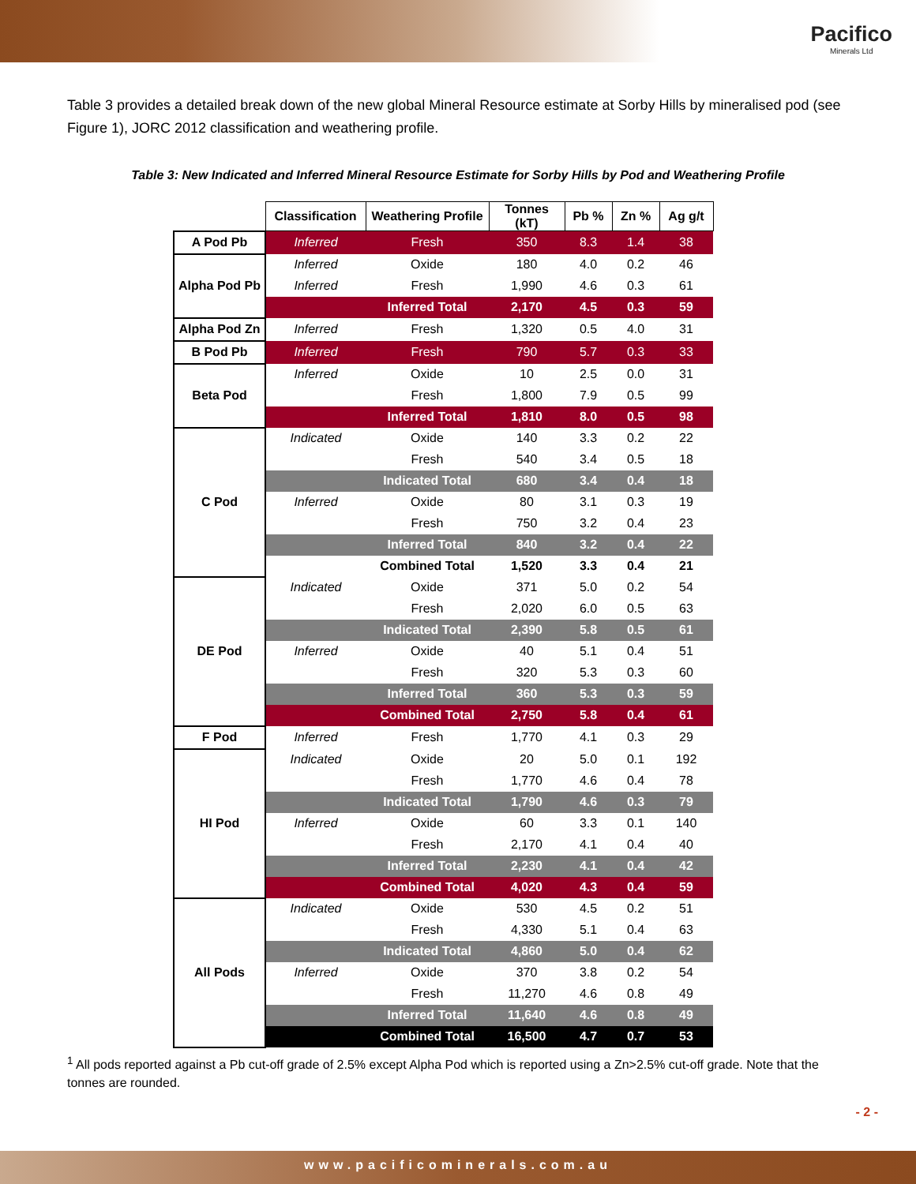Pacifico
Minerals Ltd
Table 3 provides a detailed break down of the new global Mineral Resource estimate at Sorby Hills by mineralised pod (see Figure 1), JORC 2012 classification and weathering profile.
Table 3: New Indicated and Inferred Mineral Resource Estimate for Sorby Hills by Pod and Weathering Profile
| | Classification | Weathering Profile | Tonnes (kT) | Pb % | Zn % | Ag g/t |
| A Pod Pb | Inferred | Fresh | 350 | 8.3 | 1.4 | 38 |
| Alpha Pod Pb | Inferred | Oxide | 180 | 4.0 | 0.2 | 46 |
| | Inferred | Fresh | 1,990 | 4.6 | 0.3 | 61 |
| | | Inferred Total | 2,170 | 4.5 | 0.3 | 59 |
| Alpha Pod Zn | Inferred | Fresh | 1,320 | 0.5 | 4.0 | 31 |
| B Pod Pb | Inferred | Fresh | 790 | 5.7 | 0.3 | 33 |
| Beta Pod | Inferred | Oxide | 10 | 2.5 | 0.0 | 31 |
| | | Fresh | 1,800 | 7.9 | 0.5 | 99 |
| | | Inferred Total | 1,810 | 8.0 | 0.5 | 98 |
| C Pod | Indicated | Oxide | 140 | 3.3 | 0.2 | 22 |
| | | Fresh | 540 | 3.4 | 0.5 | 18 |
| | | Indicated Total | 680 | 3.4 | 0.4 | 18 |
| | Inferred | Oxide | 80 | 3.1 | 0.3 | 19 |
| | | Fresh | 750 | 3.2 | 0.4 | 23 |
| | | Inferred Total | 840 | 3.2 | 0.4 | 22 |
| | | Combined Total | 1,520 | 3.3 | 0.4 | 21 |
| DE Pod | Indicated | Oxide | 371 | 5.0 | 0.2 | 54 |
| | | Fresh | 2,020 | 6.0 | 0.5 | 63 |
| | | Indicated Total | 2,390 | 5.8 | 0.5 | 61 |
| | Inferred | Oxide | 40 | 5.1 | 0.4 | 51 |
| | | Fresh | 320 | 5.3 | 0.3 | 60 |
| | | Inferred Total | 360 | 5.3 | 0.3 | 59 |
| | | Combined Total | 2,750 | 5.8 | 0.4 | 61 |
| F Pod | Inferred | Fresh | 1,770 | 4.1 | 0.3 | 29 |
| HI Pod | Indicated | Oxide | 20 | 5.0 | 0.1 | 192 |
| | | Fresh | 1,770 | 4.6 | 0.4 | 78 |
| | | Indicated Total | 1,790 | 4.6 | 0.3 | 79 |
| | Inferred | Oxide | 60 | 3.3 | 0.1 | 140 |
| | | Fresh | 2,170 | 4.1 | 0.4 | 40 |
| | | Inferred Total | 2,230 | 4.1 | 0.4 | 42 |
| | | Combined Total | 4,020 | 4.3 | 0.4 | 59 |
| All Pods | Indicated | Oxide | 530 | 4.5 | 0.2 | 51 |
| | | Fresh | 4,330 | 5.1 | 0.4 | 63 |
| | | Indicated Total | 4,860 | 5.0 | 0.4 | 62 |
| | Inferred | Oxide | 370 | 3.8 | 0.2 | 54 |
| | | Fresh | 11,270 | 4.6 | 0.8 | 49 |
| | | Inferred Total | 11,640 | 4.6 | 0.8 | 49 |
| | | Combined Total | 16,500 | 4.7 | 0.7 | 53 |
<sup>1</sup> All pods reported against a Pb cut-off grade of 2.5% except Alpha Pod which is reported using a Zn>2.5% cut-off grade. Note that the tonnes are rounded.
- 2 -
www.pacificominerals.com.au